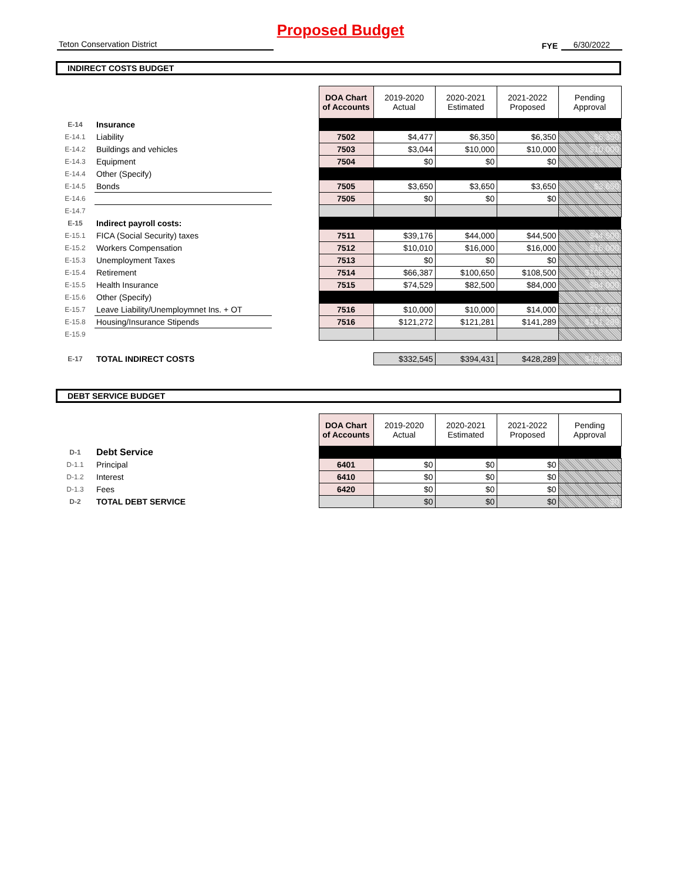Proposed Budget
Teton Conservation District
FYE
6/30/2022
INDIRECT COSTS BUDGET
| | | | DOA Chart of Accounts | 2019-2020 Actual | 2020-2021 Estimated | 2021-2022 Proposed | Pending Approval |
| E-14 | Insurance | | | | | | |
| E-14.1 | Liability | | 7502 | $4,477 | $6,350 | $6,350 | $6,350 |
| E-14.2 | Buildings and vehicles | | 7503 | $3,044 | $10,000 | $10,000 | $10,000 |
| E-14.3 | Equipment | | 7504 | $0 | $0 | $0 | |
| E-14.4 | Other (Specify) | | | | | | |
| E-14.5 | Bonds | | 7505 | $3,650 | $3,650 | $3,650 | $3,650 |
| E-14.6 | | | 7505 | $0 | $0 | $0 | |
| E-14.7 | | | | | | | |
| E-15 | Indirect payroll costs: | | | | | | |
| E-15.1 | FICA (Social Security) taxes | | 7511 | $39,176 | $44,000 | $44,500 | $44,500 |
| E-15.2 | Workers Compensation | | 7512 | $10,010 | $16,000 | $16,000 | $16,000 |
| E-15.3 | Unemployment Taxes | | 7513 | $0 | $0 | $0 | |
| E-15.4 | Retirement | | 7514 | $66,387 | $100,650 | $108,500 | $108,500 |
| E-15.5 | Health Insurance | | 7515 | $74,529 | $82,500 | $84,000 | $84,000 |
| E-15.6 | Other (Specify) | | | | | | |
| E-15.7 | Leave Liability/Unemploymnet Ins. + OT | | 7516 | $10,000 | $10,000 | $14,000 | $14,000 |
| E-15.8 | Housing/Insurance Stipends | | 7516 | $121,272 | $121,281 | $141,289 | $141,289 |
| E-15.9 | | | | | | | |
| E-17 | TOTAL INDIRECT COSTS | | | $332,545 | $394,431 | $428,289 | $428,289 |
DEBT SERVICE BUDGET
| | | | DOA Chart of Accounts | 2019-2020 Actual | 2020-2021 Estimated | 2021-2022 Proposed | Pending Approval |
| D-1 | Debt Service | | | | | | |
| D-1.1 | Principal | | 6401 | $0 | $0 | $0 | |
| D-1.2 | Interest | | 6410 | $0 | $0 | $0 | |
| D-1.3 | Fees | | 6420 | $0 | $0 | $0 | |
| D-2 | TOTAL DEBT SERVICE | | | $0 | $0 | $0 | $0 |